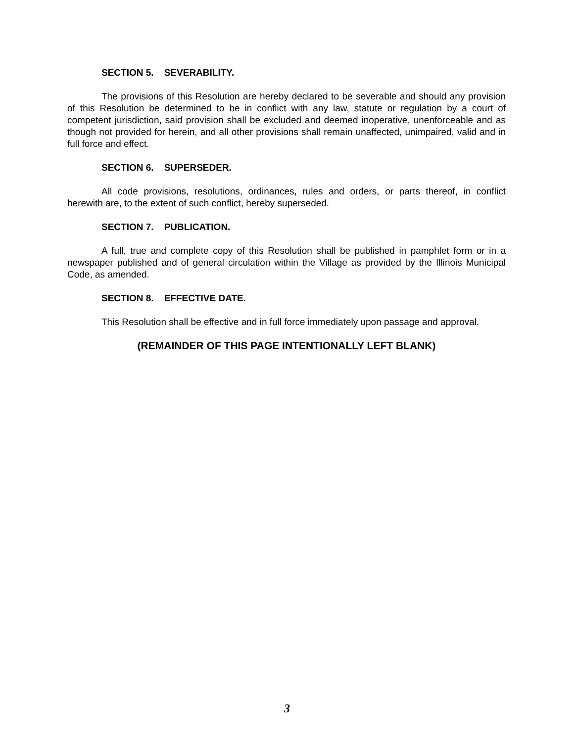SECTION 5. SEVERABILITY.
The provisions of this Resolution are hereby declared to be severable and should any provision of this Resolution be determined to be in conflict with any law, statute or regulation by a court of competent jurisdiction, said provision shall be excluded and deemed inoperative, unenforceable and as though not provided for herein, and all other provisions shall remain unaffected, unimpaired, valid and in full force and effect.
SECTION 6. SUPERSEDER.
All code provisions, resolutions, ordinances, rules and orders, or parts thereof, in conflict herewith are, to the extent of such conflict, hereby superseded.
SECTION 7. PUBLICATION.
A full, true and complete copy of this Resolution shall be published in pamphlet form or in a newspaper published and of general circulation within the Village as provided by the Illinois Municipal Code, as amended.
SECTION 8. EFFECTIVE DATE.
This Resolution shall be effective and in full force immediately upon passage and approval.
(REMAINDER OF THIS PAGE INTENTIONALLY LEFT BLANK)
3